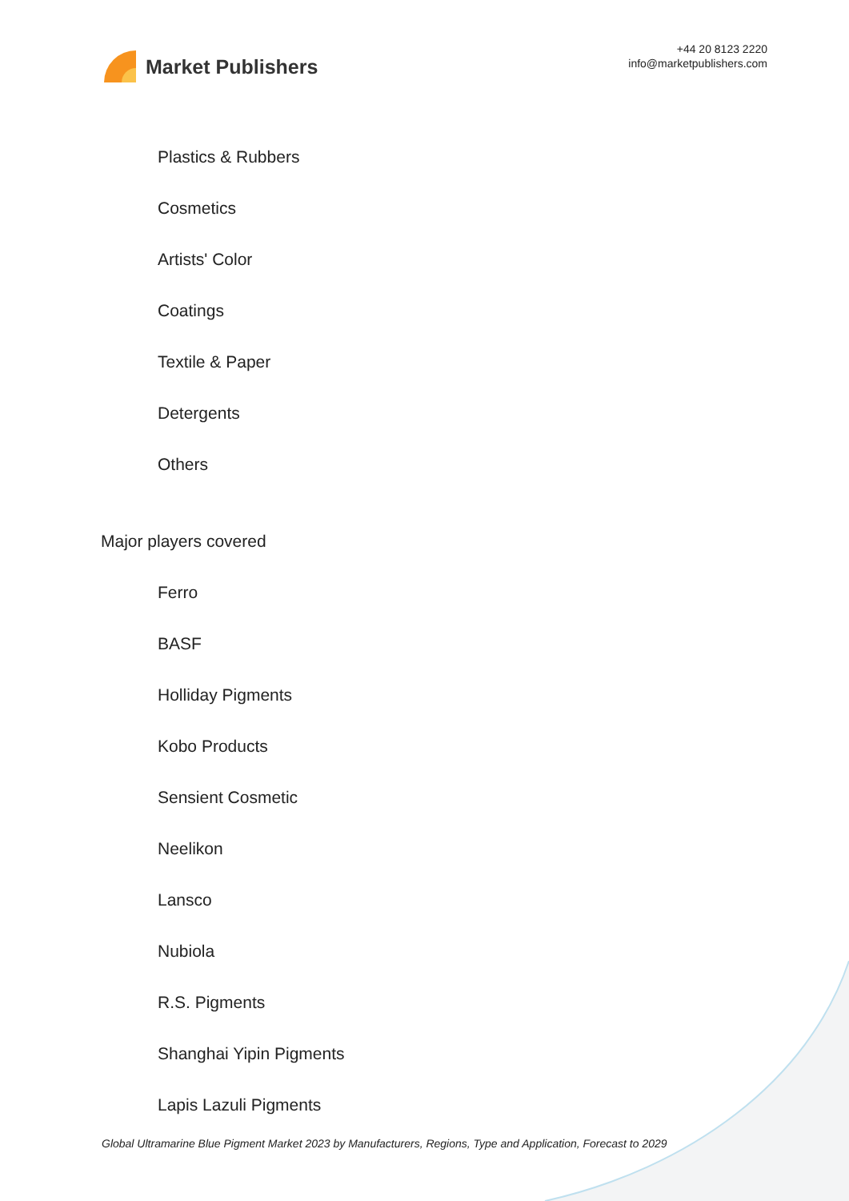Market Publishers
+44 20 8123 2220
info@marketpublishers.com
Plastics & Rubbers
Cosmetics
Artists' Color
Coatings
Textile & Paper
Detergents
Others
Major players covered
Ferro
BASF
Holliday Pigments
Kobo Products
Sensient Cosmetic
Neelikon
Lansco
Nubiola
R.S. Pigments
Shanghai Yipin Pigments
Lapis Lazuli Pigments
Global Ultramarine Blue Pigment Market 2023 by Manufacturers, Regions, Type and Application, Forecast to 2029